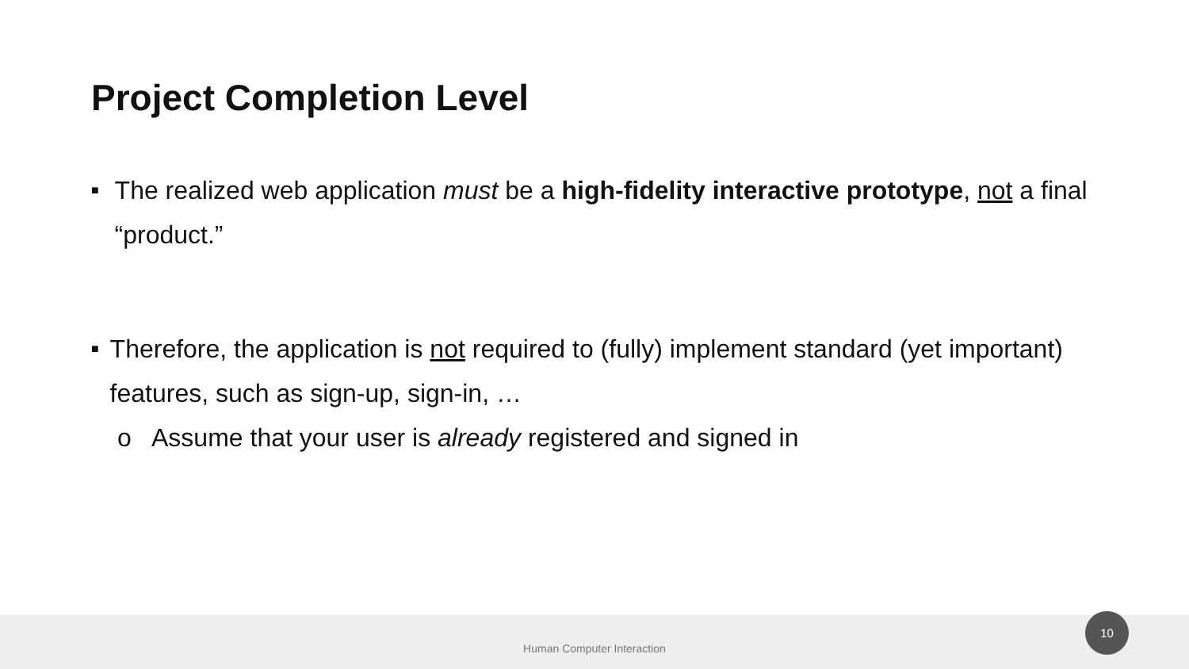Project Completion Level
■ The realized web application must be a high-fidelity interactive prototype, not a final “product.”
■ Therefore, the application is not required to (fully) implement standard (yet important) features, such as sign-up, sign-in, …
o Assume that your user is already registered and signed in
Human Computer Interaction 10